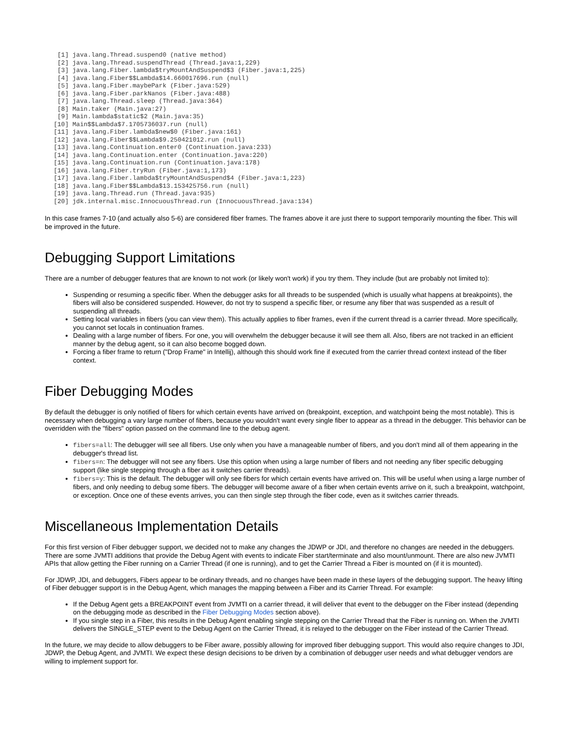[1] java.lang.Thread.suspend0 (native method)
 [2] java.lang.Thread.suspendThread (Thread.java:1,229)
 [3] java.lang.Fiber.lambda$tryMountAndSuspend$3 (Fiber.java:1,225)
 [4] java.lang.Fiber$$Lambda$14.660017696.run (null)
 [5] java.lang.Fiber.maybePark (Fiber.java:529)
 [6] java.lang.Fiber.parkNanos (Fiber.java:488)
 [7] java.lang.Thread.sleep (Thread.java:364)
 [8] Main.taker (Main.java:27)
 [9] Main.lambda$static$2 (Main.java:35)
[10] Main$$Lambda$7.1705736037.run (null)
[11] java.lang.Fiber.lambda$new$0 (Fiber.java:161)
[12] java.lang.Fiber$$Lambda$9.250421012.run (null)
[13] java.lang.Continuation.enter0 (Continuation.java:233)
[14] java.lang.Continuation.enter (Continuation.java:220)
[15] java.lang.Continuation.run (Continuation.java:178)
[16] java.lang.Fiber.tryRun (Fiber.java:1,173)
[17] java.lang.Fiber.lambda$tryMountAndSuspend$4 (Fiber.java:1,223)
[18] java.lang.Fiber$$Lambda$13.153425756.run (null)
[19] java.lang.Thread.run (Thread.java:935)
[20] jdk.internal.misc.InnocuousThread.run (InnocuousThread.java:134)
In this case frames 7-10 (and actually also 5-6) are considered fiber frames. The frames above it are just there to support temporarily mounting the fiber. This will be improved in the future.
Debugging Support Limitations
There are a number of debugger features that are known to not work (or likely won't work) if you try them. They include (but are probably not limited to):
Suspending or resuming a specific fiber. When the debugger asks for all threads to be suspended (which is usually what happens at breakpoints), the fibers will also be considered suspended. However, do not try to suspend a specific fiber, or resume any fiber that was suspended as a result of suspending all threads.
Setting local variables in fibers (you can view them). This actually applies to fiber frames, even if the current thread is a carrier thread. More specifically, you cannot set locals in continuation frames.
Dealing with a large number of fibers. For one, you will overwhelm the debugger because it will see them all. Also, fibers are not tracked in an efficient manner by the debug agent, so it can also become bogged down.
Forcing a fiber frame to return ("Drop Frame" in Intellij), although this should work fine if executed from the carrier thread context instead of the fiber context.
Fiber Debugging Modes
By default the debugger is only notified of fibers for which certain events have arrived on (breakpoint, exception, and watchpoint being the most notable). This is necessary when debugging a vary large number of fibers, because you wouldn't want every single fiber to appear as a thread in the debugger. This behavior can be overridden with the "fibers" option passed on the command line to the debug agent.
fibers=all: The debugger will see all fibers. Use only when you have a manageable number of fibers, and you don't mind all of them appearing in the debugger's thread list.
fibers=n: The debugger will not see any fibers. Use this option when using a large number of fibers and not needing any fiber specific debugging support (like single stepping through a fiber as it switches carrier threads).
fibers=y: This is the default. The debugger will only see fibers for which certain events have arrived on. This will be useful when using a large number of fibers, and only needing to debug some fibers. The debugger will become aware of a fiber when certain events arrive on it, such a breakpoint, watchpoint, or exception. Once one of these events arrives, you can then single step through the fiber code, even as it switches carrier threads.
Miscellaneous Implementation Details
For this first version of Fiber debugger support, we decided not to make any changes the JDWP or JDI, and therefore no changes are needed in the debuggers. There are some JVMTI additions that provide the Debug Agent with events to indicate Fiber start/terminate and also mount/unmount. There are also new JVMTI APIs that allow getting the Fiber running on a Carrier Thread (if one is running), and to get the Carrier Thread a Fiber is mounted on (if it is mounted).
For JDWP, JDI, and debuggers, Fibers appear to be ordinary threads, and no changes have been made in these layers of the debugging support. The heavy lifting of Fiber debugger support is in the Debug Agent, which manages the mapping between a Fiber and its Carrier Thread. For example:
If the Debug Agent gets a BREAKPOINT event from JVMTI on a carrier thread, it will deliver that event to the debugger on the Fiber instead (depending on the debugging mode as described in the Fiber Debugging Modes section above).
If you single step in a Fiber, this results in the Debug Agent enabling single stepping on the Carrier Thread that the Fiber is running on. When the JVMTI delivers the SINGLE_STEP event to the Debug Agent on the Carrier Thread, it is relayed to the debugger on the Fiber instead of the Carrier Thread.
In the future, we may decide to allow debuggers to be Fiber aware, possibly allowing for improved fiber debugging support. This would also require changes to JDI, JDWP, the Debug Agent, and JVMTI. We expect these design decisions to be driven by a combination of debugger user needs and what debugger vendors are willing to implement support for.